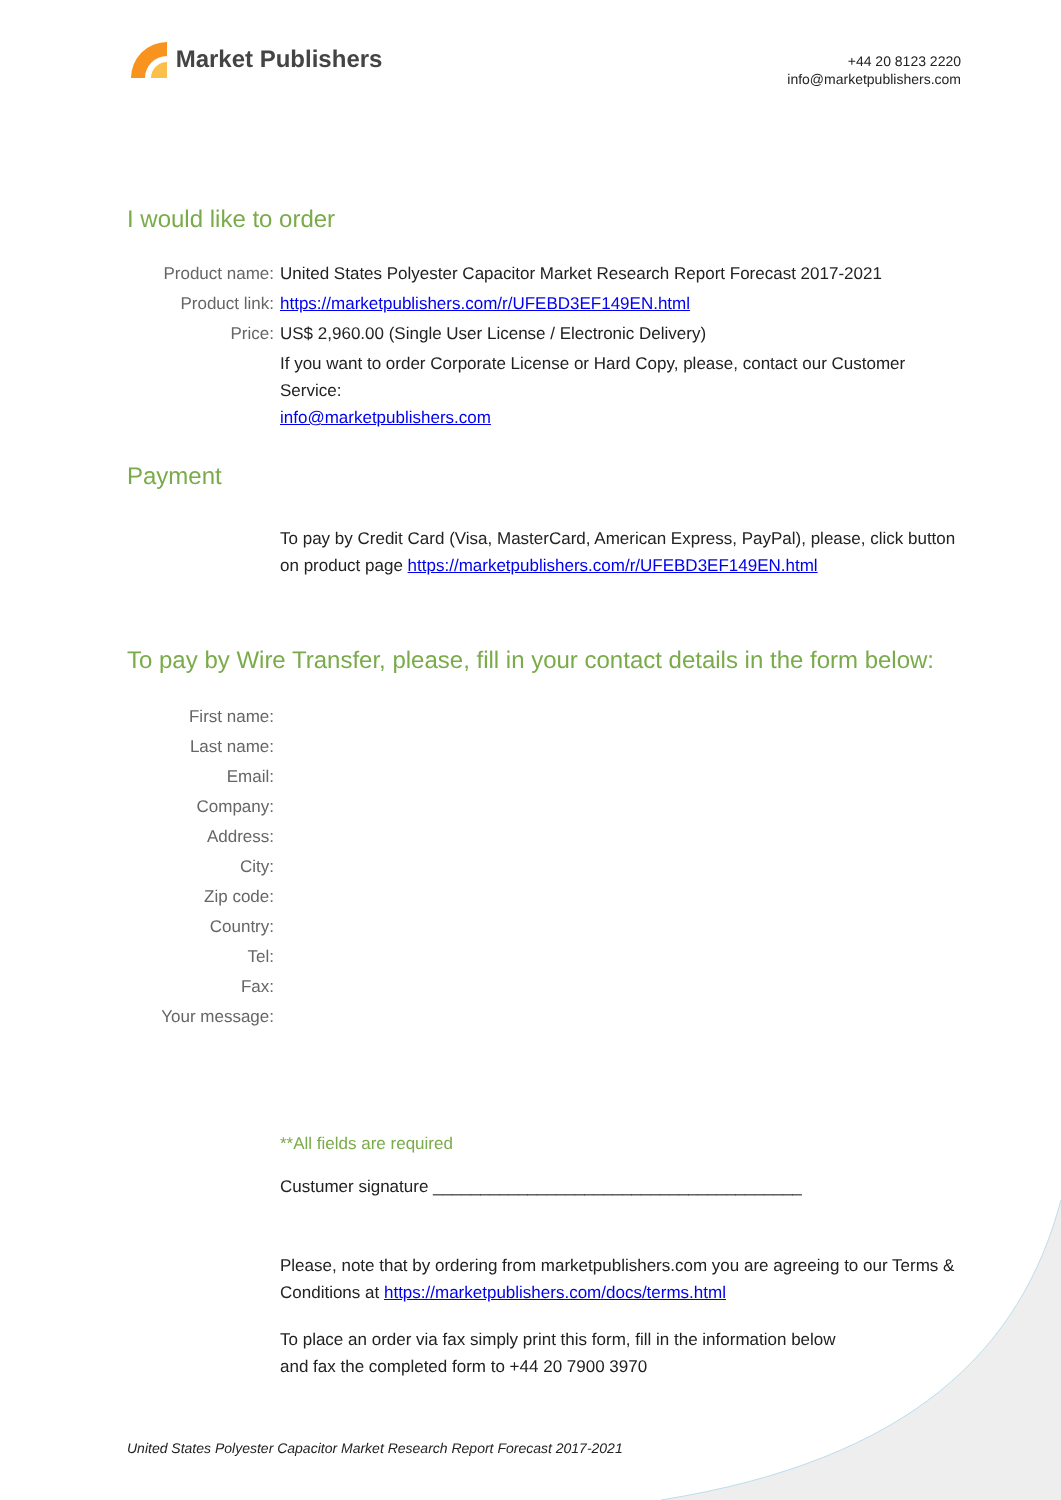Market Publishers
+44 20 8123 2220
info@marketpublishers.com
I would like to order
Product name: United States Polyester Capacitor Market Research Report Forecast 2017-2021
Product link: https://marketpublishers.com/r/UFEBD3EF149EN.html
Price: US$ 2,960.00 (Single User License / Electronic Delivery)
If you want to order Corporate License or Hard Copy, please, contact our Customer Service:
info@marketpublishers.com
Payment
To pay by Credit Card (Visa, MasterCard, American Express, PayPal), please, click button on product page https://marketpublishers.com/r/UFEBD3EF149EN.html
To pay by Wire Transfer, please, fill in your contact details in the form below:
First name:
Last name:
Email:
Company:
Address:
City:
Zip code:
Country:
Tel:
Fax:
Your message:
**All fields are required
Custumer signature _______________________________________
Please, note that by ordering from marketpublishers.com you are agreeing to our Terms & Conditions at https://marketpublishers.com/docs/terms.html
To place an order via fax simply print this form, fill in the information below
and fax the completed form to +44 20 7900 3970
United States Polyester Capacitor Market Research Report Forecast 2017-2021